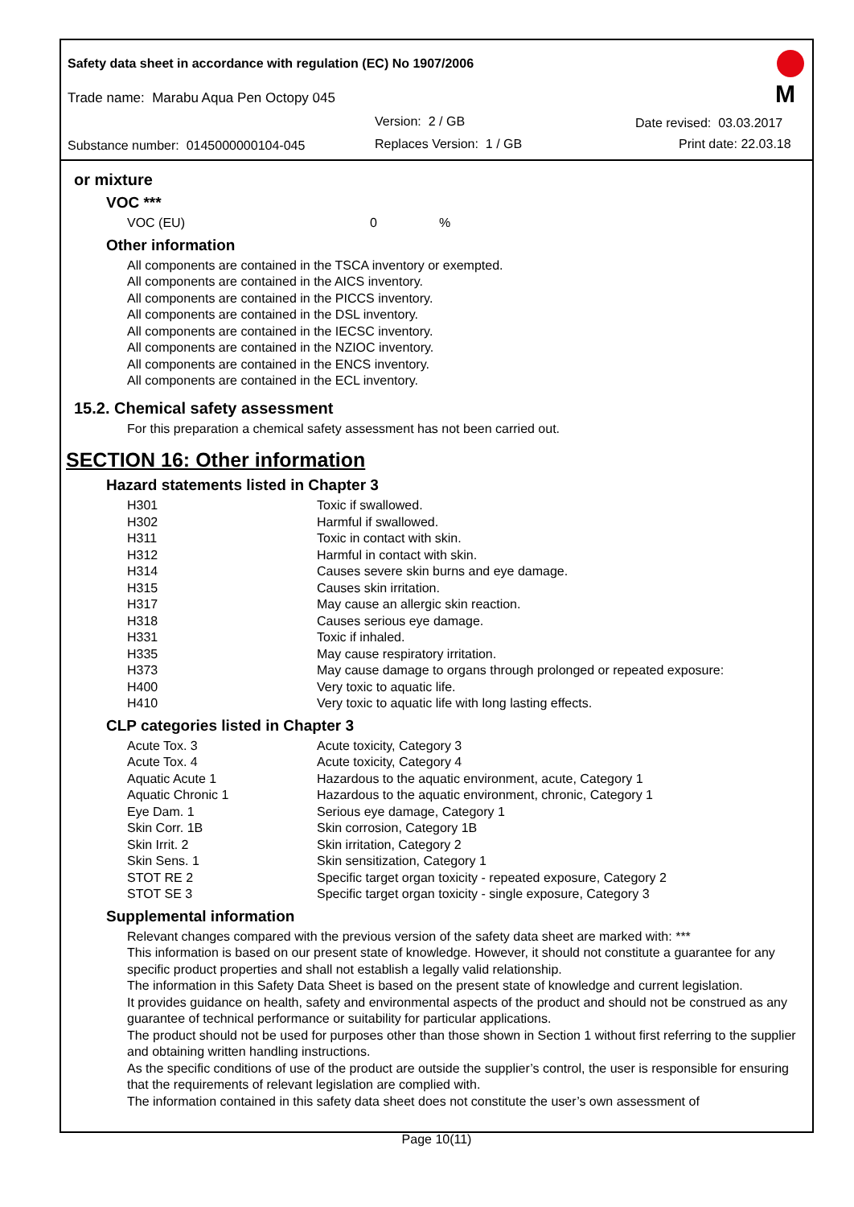Safety data sheet in accordance with regulation (EC) No 1907/2006
Trade name: Marabu Aqua Pen Octopy 045
Version: 2 / GB Date revised: 03.03.2017
Substance number: 0145000000104-045
Replaces Version: 1 / GB Print date: 22.03.18
M
or mixture
VOC ***
| VOC (EU) | 0 | % |
Other information
All components are contained in the TSCA inventory or exempted.
All components are contained in the AICS inventory.
All components are contained in the PICCS inventory.
All components are contained in the DSL inventory.
All components are contained in the IECSC inventory.
All components are contained in the NZIOC inventory.
All components are contained in the ENCS inventory.
All components are contained in the ECL inventory.
15.2. Chemical safety assessment
For this preparation a chemical safety assessment has not been carried out.
SECTION 16: Other information
Hazard statements listed in Chapter 3
| H301 | Toxic if swallowed. |
| H302 | Harmful if swallowed. |
| H311 | Toxic in contact with skin. |
| H312 | Harmful in contact with skin. |
| H314 | Causes severe skin burns and eye damage. |
| H315 | Causes skin irritation. |
| H317 | May cause an allergic skin reaction. |
| H318 | Causes serious eye damage. |
| H331 | Toxic if inhaled. |
| H335 | May cause respiratory irritation. |
| H373 | May cause damage to organs through prolonged or repeated exposure: |
| H400 | Very toxic to aquatic life. |
| H410 | Very toxic to aquatic life with long lasting effects. |
CLP categories listed in Chapter 3
| Acute Tox. 3 | Acute toxicity, Category 3 |
| Acute Tox. 4 | Acute toxicity, Category 4 |
| Aquatic Acute 1 | Hazardous to the aquatic environment, acute, Category 1 |
| Aquatic Chronic 1 | Hazardous to the aquatic environment, chronic, Category 1 |
| Eye Dam. 1 | Serious eye damage, Category 1 |
| Skin Corr. 1B | Skin corrosion, Category 1B |
| Skin Irrit. 2 | Skin irritation, Category 2 |
| Skin Sens. 1 | Skin sensitization, Category 1 |
| STOT RE 2 | Specific target organ toxicity - repeated exposure, Category 2 |
| STOT SE 3 | Specific target organ toxicity - single exposure, Category 3 |
Supplemental information
Relevant changes compared with the previous version of the safety data sheet are marked with: ***
This information is based on our present state of knowledge. However, it should not constitute a guarantee for any specific product properties and shall not establish a legally valid relationship.
The information in this Safety Data Sheet is based on the present state of knowledge and current legislation.
It provides guidance on health, safety and environmental aspects of the product and should not be construed as any guarantee of technical performance or suitability for particular applications.
The product should not be used for purposes other than those shown in Section 1 without first referring to the supplier and obtaining written handling instructions.
As the specific conditions of use of the product are outside the supplier’s control, the user is responsible for ensuring that the requirements of relevant legislation are complied with.
The information contained in this safety data sheet does not constitute the user’s own assessment of
Page 10(11)